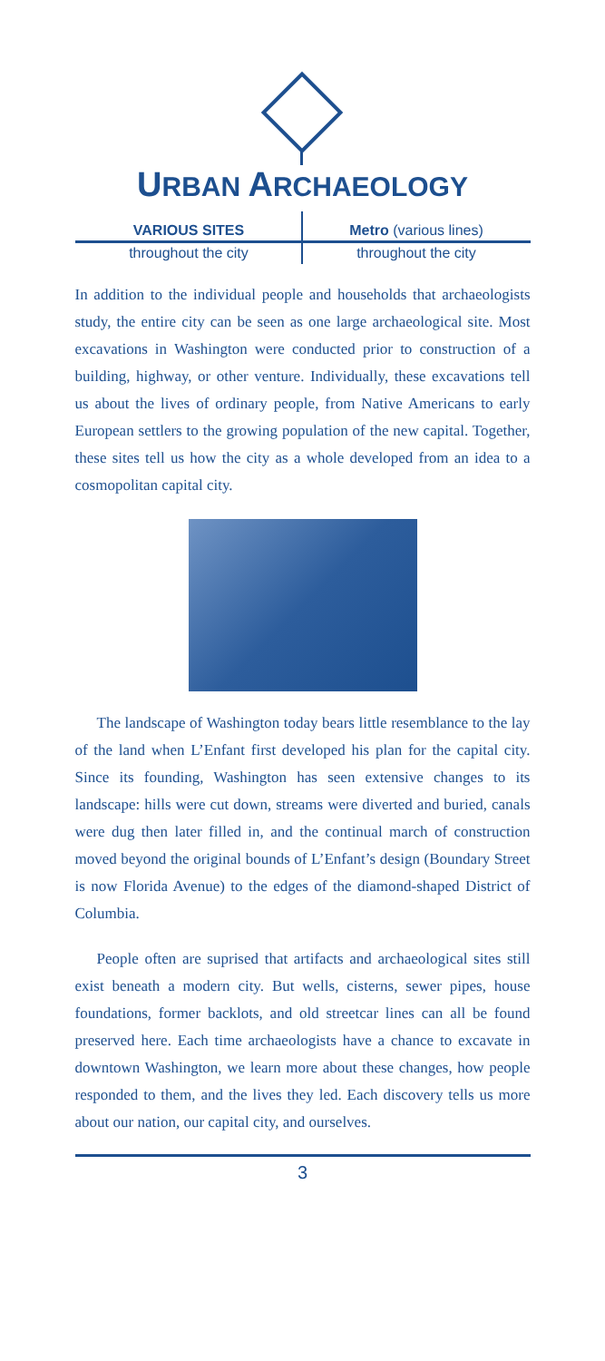URBAN ARCHAEOLOGY
VARIOUS SITES
throughout the city
Metro (various lines)
throughout the city
In addition to the individual people and households that archaeologists study, the entire city can be seen as one large archaeological site. Most excavations in Washington were conducted prior to construction of a building, highway, or other venture. Individually, these excavations tell us about the lives of ordinary people, from Native Americans to early European settlers to the growing population of the new capital. Together, these sites tell us how the city as a whole developed from an idea to a cosmopolitan capital city.
The landscape of Washington today bears little resemblance to the lay of the land when L’Enfant first developed his plan for the capital city. Since its founding, Washington has seen extensive changes to its landscape: hills were cut down, streams were diverted and buried, canals were dug then later filled in, and the continual march of construction moved beyond the original bounds of L’Enfant’s design (Boundary Street is now Florida Avenue) to the edges of the diamond-shaped District of Columbia.
People often are suprised that artifacts and archaeological sites still exist beneath a modern city. But wells, cisterns, sewer pipes, house foundations, former backlots, and old streetcar lines can all be found preserved here. Each time archaeologists have a chance to excavate in downtown Washington, we learn more about these changes, how people responded to them, and the lives they led. Each discovery tells us more about our nation, our capital city, and ourselves.
3